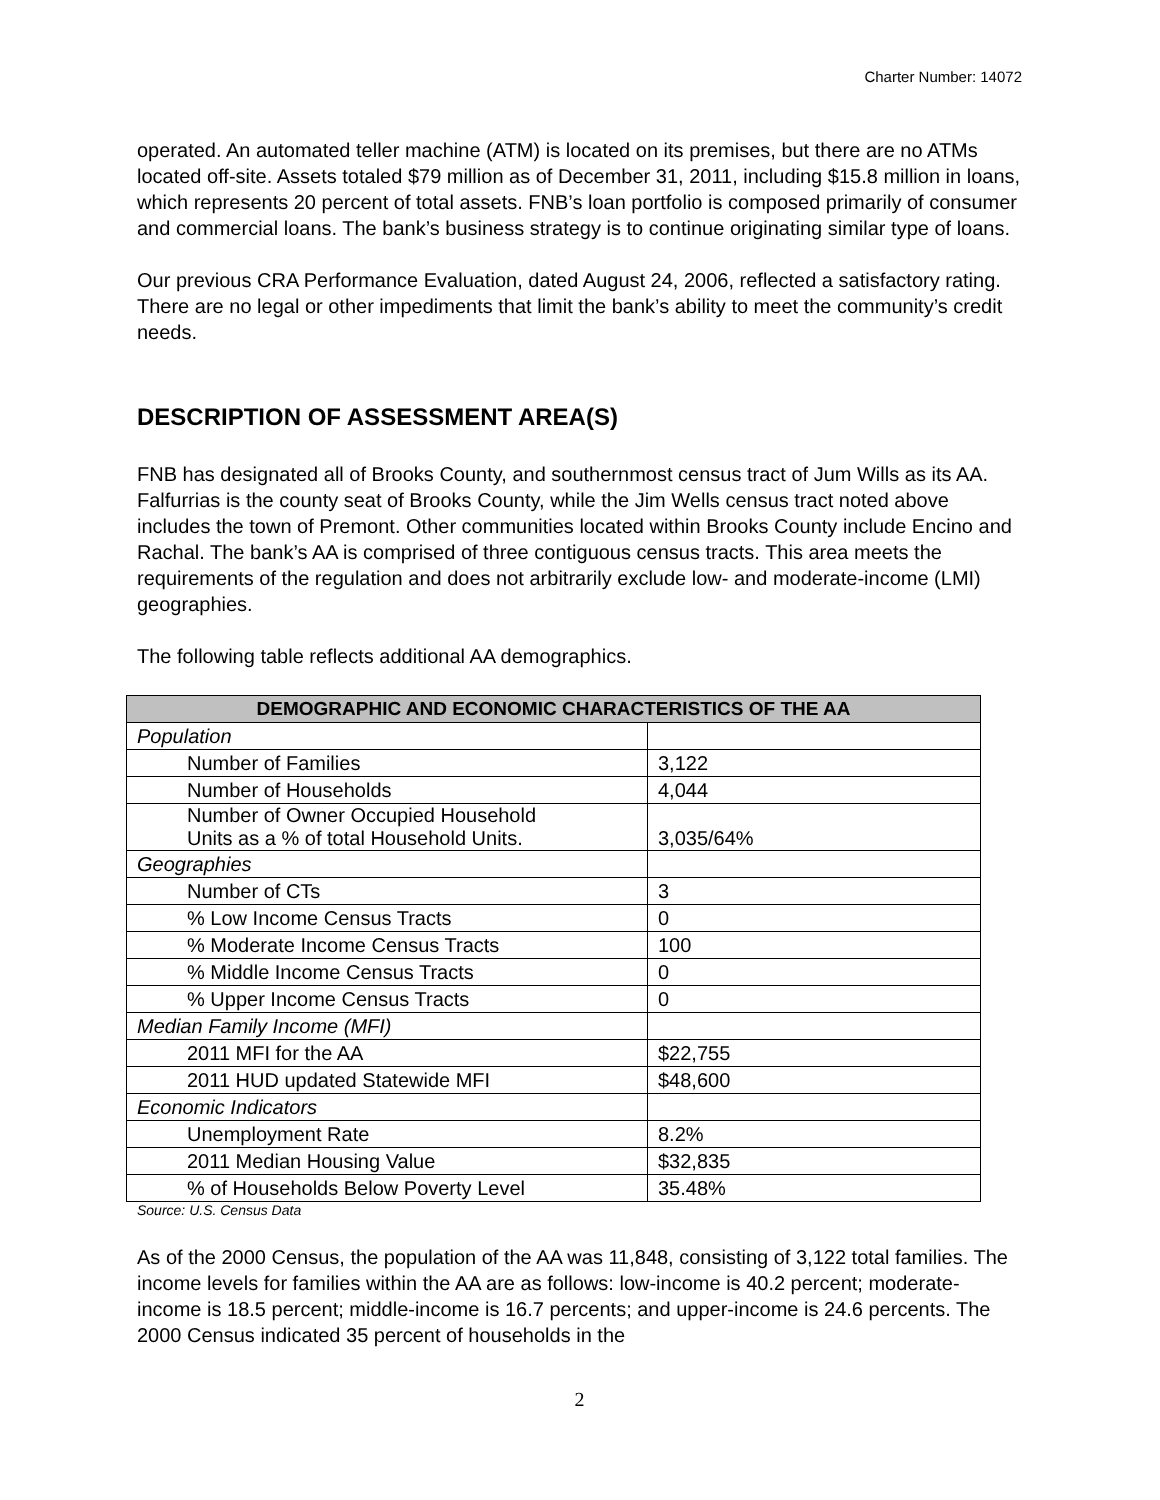Charter Number: 14072
operated. An automated teller machine (ATM) is located on its premises, but there are no ATMs located off-site. Assets totaled $79 million as of December 31, 2011, including $15.8 million in loans, which represents 20 percent of total assets. FNB’s loan portfolio is composed primarily of consumer and commercial loans. The bank’s business strategy is to continue originating similar type of loans.
Our previous CRA Performance Evaluation, dated August 24, 2006, reflected a satisfactory rating. There are no legal or other impediments that limit the bank’s ability to meet the community’s credit needs.
DESCRIPTION OF ASSESSMENT AREA(S)
FNB has designated all of Brooks County, and southernmost census tract of Jum Wills as its AA. Falfurrias is the county seat of Brooks County, while the Jim Wells census tract noted above includes the town of Premont. Other communities located within Brooks County include Encino and Rachal. The bank’s AA is comprised of three contiguous census tracts. This area meets the requirements of the regulation and does not arbitrarily exclude low- and moderate-income (LMI) geographies.
The following table reflects additional AA demographics.
| DEMOGRAPHIC AND ECONOMIC CHARACTERISTICS OF THE AA | |
| --- | --- |
| Population | |
| Number of Families | 3,122 |
| Number of Households | 4,044 |
| Number of Owner Occupied Household Units as a % of total Household Units. | 3,035/64% |
| Geographies | |
| Number of CTs | 3 |
| % Low Income Census Tracts | 0 |
| % Moderate Income Census Tracts | 100 |
| % Middle Income Census Tracts | 0 |
| % Upper Income Census Tracts | 0 |
| Median Family Income (MFI) | |
| 2011 MFI for the AA | $22,755 |
| 2011 HUD updated Statewide MFI | $48,600 |
| Economic Indicators | |
| Unemployment Rate | 8.2% |
| 2011 Median Housing Value | $32,835 |
| % of Households Below Poverty Level | 35.48% |
Source: U.S. Census Data
As of the 2000 Census, the population of the AA was 11,848, consisting of 3,122 total families. The income levels for families within the AA are as follows: low-income is 40.2 percent; moderate-income is 18.5 percent; middle-income is 16.7 percents; and upper-income is 24.6 percents. The 2000 Census indicated 35 percent of households in the
2